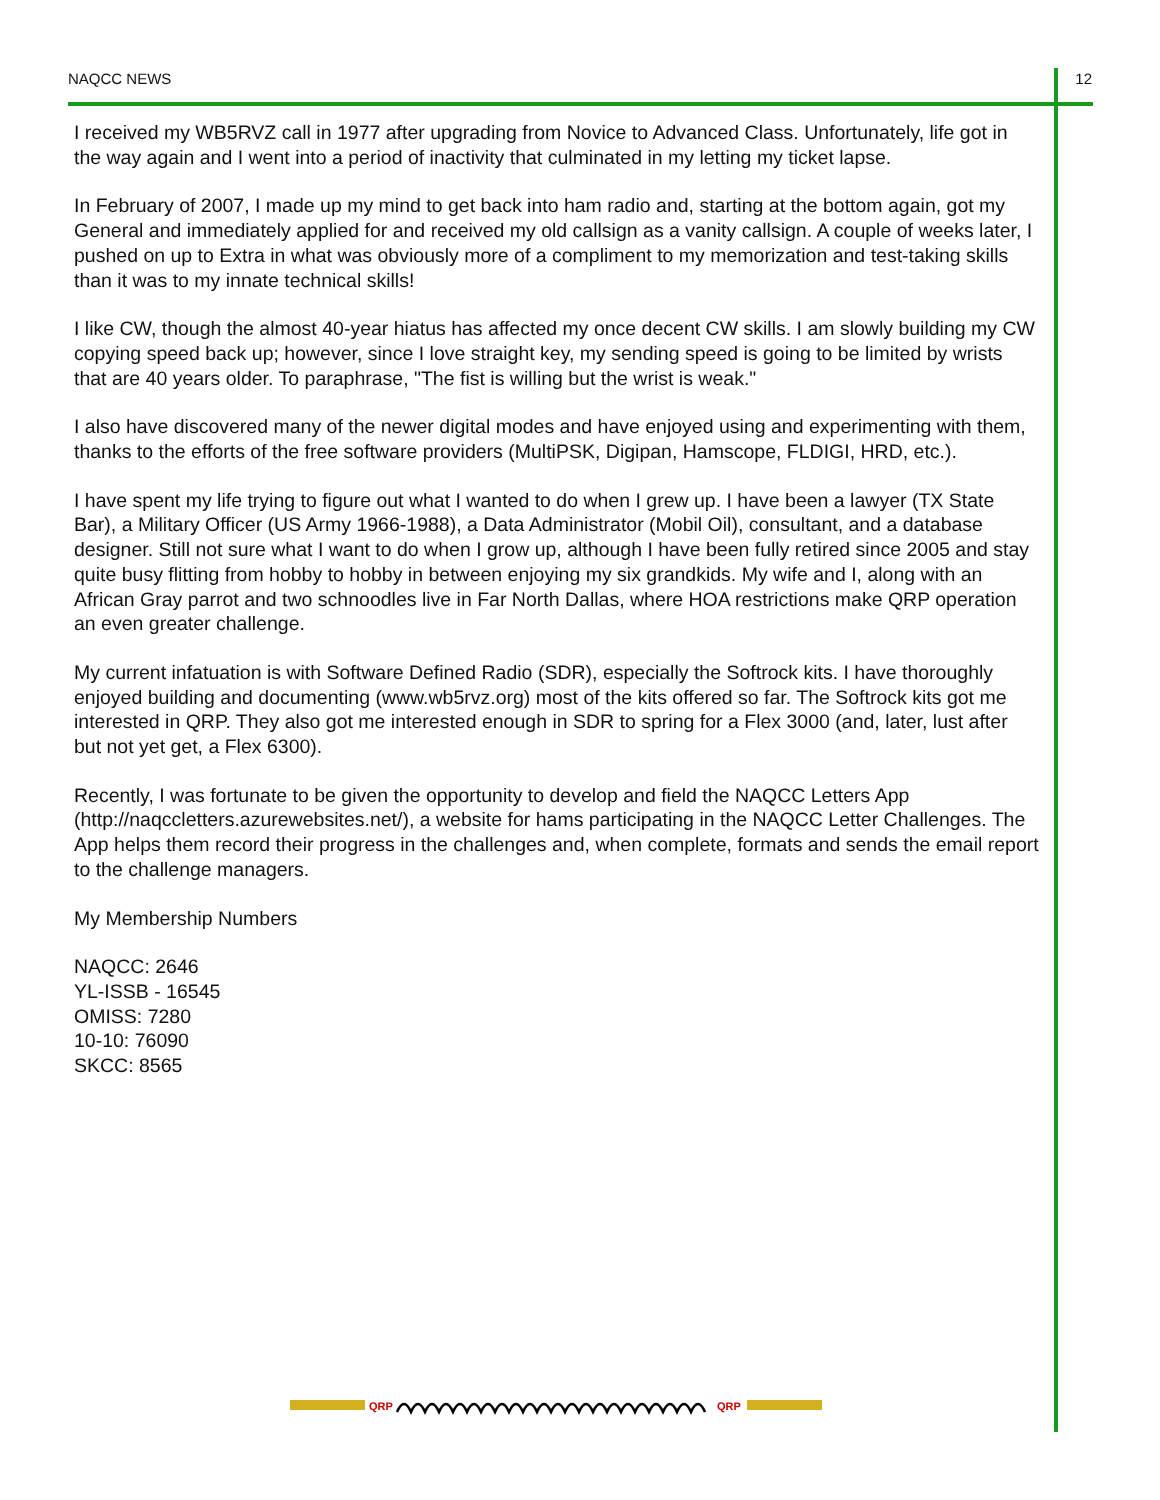NAQCC NEWS 12
I received my WB5RVZ call in 1977 after upgrading from Novice to Advanced Class. Unfortunately, life got in the way again and I went into a period of inactivity that culminated in my letting my ticket lapse.
In February of 2007, I made up my mind to get back into ham radio and, starting at the bottom again, got my General and immediately applied for and received my old callsign as a vanity callsign. A couple of weeks later, I pushed on up to Extra in what was obviously more of a compliment to my memorization and test-taking skills than it was to my innate technical skills!
I like CW, though the almost 40-year hiatus has affected my once decent CW skills. I am slowly building my CW copying speed back up; however, since I love straight key, my sending speed is going to be limited by wrists that are 40 years older. To paraphrase, "The fist is willing but the wrist is weak."
I also have discovered many of the newer digital modes and have enjoyed using and experimenting with them, thanks to the efforts of the free software providers (MultiPSK, Digipan, Hamscope, FLDIGI, HRD, etc.).
I have spent my life trying to figure out what I wanted to do when I grew up. I have been a lawyer (TX State Bar), a Military Officer (US Army 1966-1988), a Data Administrator (Mobil Oil), consultant, and a database designer. Still not sure what I want to do when I grow up, although I have been fully retired since 2005 and stay quite busy flitting from hobby to hobby in between enjoying my six grandkids. My wife and I, along with an African Gray parrot and two schnoodles live in Far North Dallas, where HOA restrictions make QRP operation an even greater challenge.
My current infatuation is with Software Defined Radio (SDR), especially the Softrock kits. I have thoroughly enjoyed building and documenting (www.wb5rvz.org) most of the kits offered so far. The Softrock kits got me interested in QRP. They also got me interested enough in SDR to spring for a Flex 3000 (and, later, lust after but not yet get, a Flex 6300).
Recently, I was fortunate to be given the opportunity to develop and field the NAQCC Letters App (http://naqccletters.azurewebsites.net/), a website for hams participating in the NAQCC Letter Challenges. The App helps them record their progress in the challenges and, when complete, formats and sends the email report to the challenge managers.
My Membership Numbers
NAQCC: 2646
YL-ISSB - 16545
OMISS: 7280
10-10: 76090
SKCC: 8565
QRP
QRP